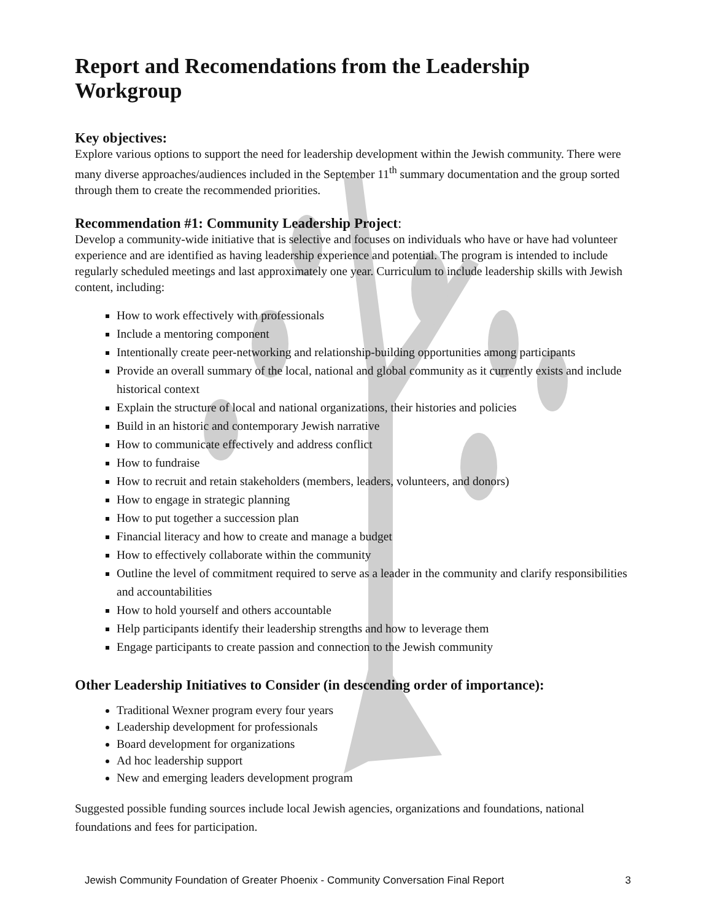Report and Recomendations from the Leadership Workgroup
Key objectives:
Explore various options to support the need for leadership development within the Jewish community. There were many diverse approaches/audiences included in the September 11<sup>th</sup> summary documentation and the group sorted through them to create the recommended priorities.
Recommendation #1: Community Leadership Project:
Develop a community-wide initiative that is selective and focuses on individuals who have or have had volunteer experience and are identified as having leadership experience and potential. The program is intended to include regularly scheduled meetings and last approximately one year. Curriculum to include leadership skills with Jewish content, including:
How to work effectively with professionals
Include a mentoring component
Intentionally create peer-networking and relationship-building opportunities among participants
Provide an overall summary of the local, national and global community as it currently exists and include historical context
Explain the structure of local and national organizations, their histories and policies
Build in an historic and contemporary Jewish narrative
How to communicate effectively and address conflict
How to fundraise
How to recruit and retain stakeholders (members, leaders, volunteers, and donors)
How to engage in strategic planning
How to put together a succession plan
Financial literacy and how to create and manage a budget
How to effectively collaborate within the community
Outline the level of commitment required to serve as a leader in the community and clarify responsibilities and accountabilities
How to hold yourself and others accountable
Help participants identify their leadership strengths and how to leverage them
Engage participants to create passion and connection to the Jewish community
Other Leadership Initiatives to Consider (in descending order of importance):
Traditional Wexner program every four years
Leadership development for professionals
Board development for organizations
Ad hoc leadership support
New and emerging leaders development program
Suggested possible funding sources include local Jewish agencies, organizations and foundations, national foundations and fees for participation.
Jewish Community Foundation of Greater Phoenix - Community Conversation Final Report 3